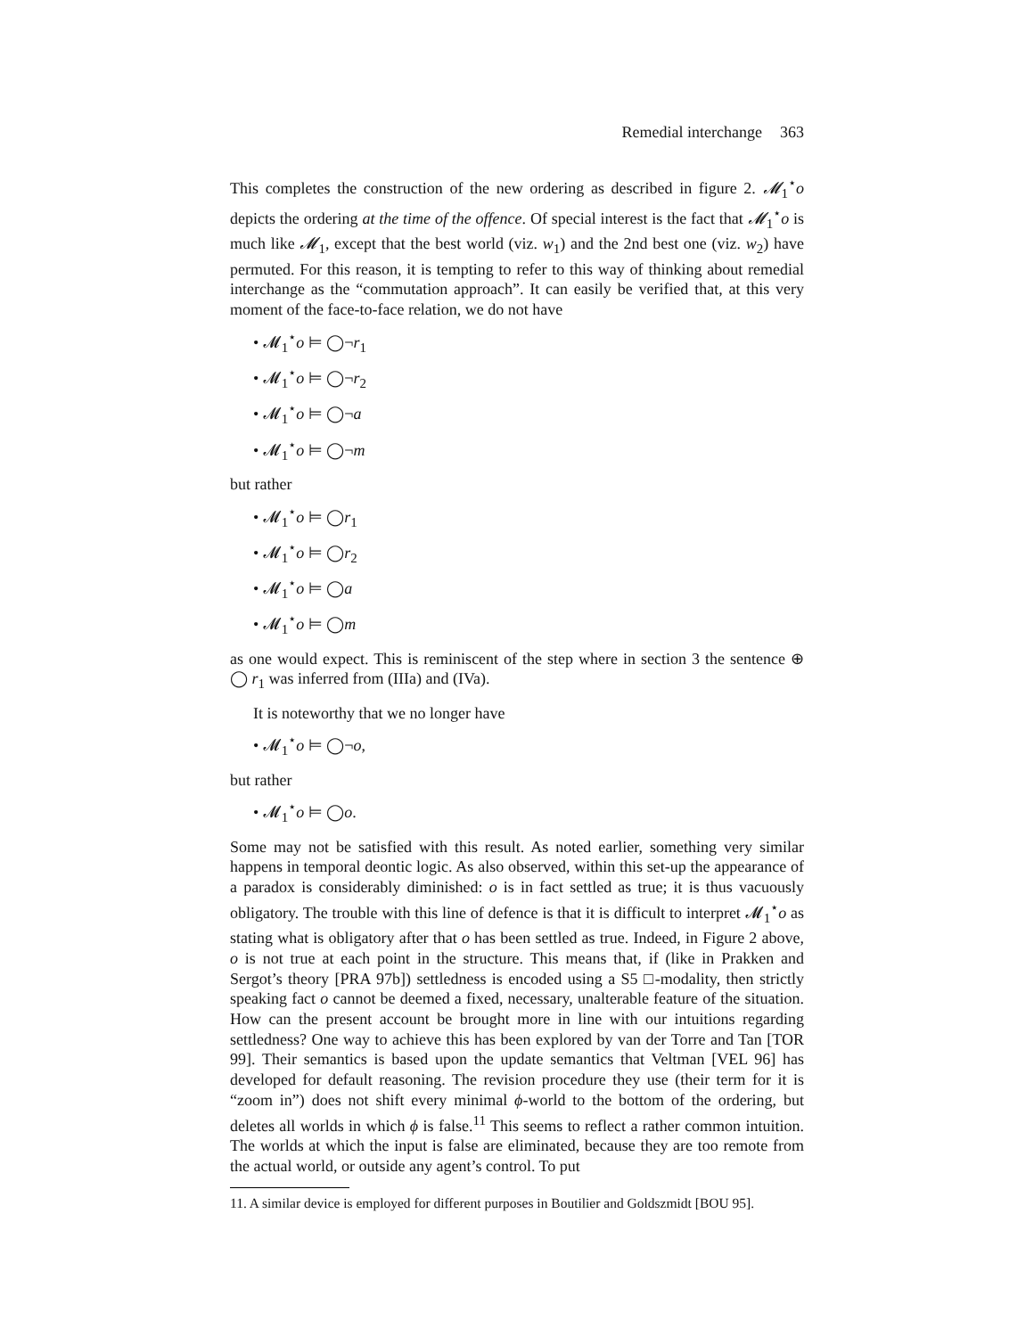Remedial interchange 363
This completes the construction of the new ordering as described in figure 2. 𝓜<sub>1</sub><sup>⋆</sup>o depicts the ordering at the time of the offence. Of special interest is the fact that 𝓜<sub>1</sub><sup>⋆</sup>o is much like 𝓜<sub>1</sub>, except that the best world (viz. w<sub>1</sub>) and the 2nd best one (viz. w<sub>2</sub>) have permuted. For this reason, it is tempting to refer to this way of thinking about remedial interchange as the “commutation approach”. It can easily be verified that, at this very moment of the face-to-face relation, we do not have
• 𝓜<sub>1</sub><sup>⋆</sup>o ⊨ ◯¬r<sub>1</sub>
• 𝓜<sub>1</sub><sup>⋆</sup>o ⊨ ◯¬r<sub>2</sub>
• 𝓜<sub>1</sub><sup>⋆</sup>o ⊨ ◯¬a
• 𝓜<sub>1</sub><sup>⋆</sup>o ⊨ ◯¬m
but rather
• 𝓜<sub>1</sub><sup>⋆</sup>o ⊨ ◯r<sub>1</sub>
• 𝓜<sub>1</sub><sup>⋆</sup>o ⊨ ◯r<sub>2</sub>
• 𝓜<sub>1</sub><sup>⋆</sup>o ⊨ ◯a
• 𝓜<sub>1</sub><sup>⋆</sup>o ⊨ ◯m
as one would expect. This is reminiscent of the step where in section 3 the sentence ⊕ ◯ r<sub>1</sub> was inferred from (IIIa) and (IVa).
It is noteworthy that we no longer have
• 𝓜<sub>1</sub><sup>⋆</sup>o ⊨ ◯¬o,
but rather
• 𝓜<sub>1</sub><sup>⋆</sup>o ⊨ ◯o.
Some may not be satisfied with this result. As noted earlier, something very similar happens in temporal deontic logic. As also observed, within this set-up the appearance of a paradox is considerably diminished: o is in fact settled as true; it is thus vacuously obligatory. The trouble with this line of defence is that it is difficult to interpret 𝓜<sub>1</sub><sup>⋆</sup>o as stating what is obligatory after that o has been settled as true. Indeed, in Figure 2 above, o is not true at each point in the structure. This means that, if (like in Prakken and Sergot’s theory [PRA 97b]) settledness is encoded using a S5 □-modality, then strictly speaking fact o cannot be deemed a fixed, necessary, unalterable feature of the situation. How can the present account be brought more in line with our intuitions regarding settledness? One way to achieve this has been explored by van der Torre and Tan [TOR 99]. Their semantics is based upon the update semantics that Veltman [VEL 96] has developed for default reasoning. The revision procedure they use (their term for it is “zoom in”) does not shift every minimal ϕ-world to the bottom of the ordering, but deletes all worlds in which ϕ is false.<sup>11</sup> This seems to reflect a rather common intuition. The worlds at which the input is false are eliminated, because they are too remote from the actual world, or outside any agent’s control. To put
11. A similar device is employed for different purposes in Boutilier and Goldszmidt [BOU 95].